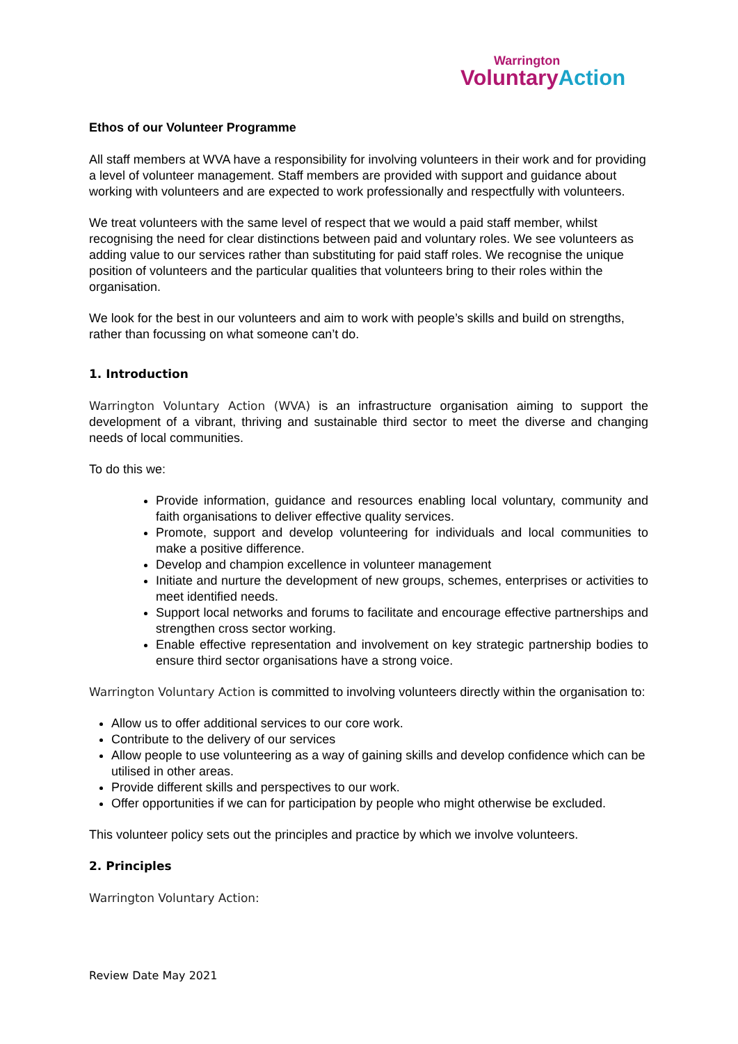Warrington
Voluntary Action
Ethos of our Volunteer Programme
All staff members at WVA have a responsibility for involving volunteers in their work and for providing a level of volunteer management. Staff members are provided with support and guidance about working with volunteers and are expected to work professionally and respectfully with volunteers.
We treat volunteers with the same level of respect that we would a paid staff member, whilst recognising the need for clear distinctions between paid and voluntary roles. We see volunteers as adding value to our services rather than substituting for paid staff roles. We recognise the unique position of volunteers and the particular qualities that volunteers bring to their roles within the organisation.
We look for the best in our volunteers and aim to work with people’s skills and build on strengths, rather than focussing on what someone can’t do.
1. Introduction
Warrington Voluntary Action (WVA) is an infrastructure organisation aiming to support the development of a vibrant, thriving and sustainable third sector to meet the diverse and changing needs of local communities.
To do this we:
Provide information, guidance and resources enabling local voluntary, community and faith organisations to deliver effective quality services.
Promote, support and develop volunteering for individuals and local communities to make a positive difference.
Develop and champion excellence in volunteer management
Initiate and nurture the development of new groups, schemes, enterprises or activities to meet identified needs.
Support local networks and forums to facilitate and encourage effective partnerships and strengthen cross sector working.
Enable effective representation and involvement on key strategic partnership bodies to ensure third sector organisations have a strong voice.
Warrington Voluntary Action is committed to involving volunteers directly within the organisation to:
Allow us to offer additional services to our core work.
Contribute to the delivery of our services
Allow people to use volunteering as a way of gaining skills and develop confidence which can be utilised in other areas.
Provide different skills and perspectives to our work.
Offer opportunities if we can for participation by people who might otherwise be excluded.
This volunteer policy sets out the principles and practice by which we involve volunteers.
2. Principles
Warrington Voluntary Action:
Review Date May 2021